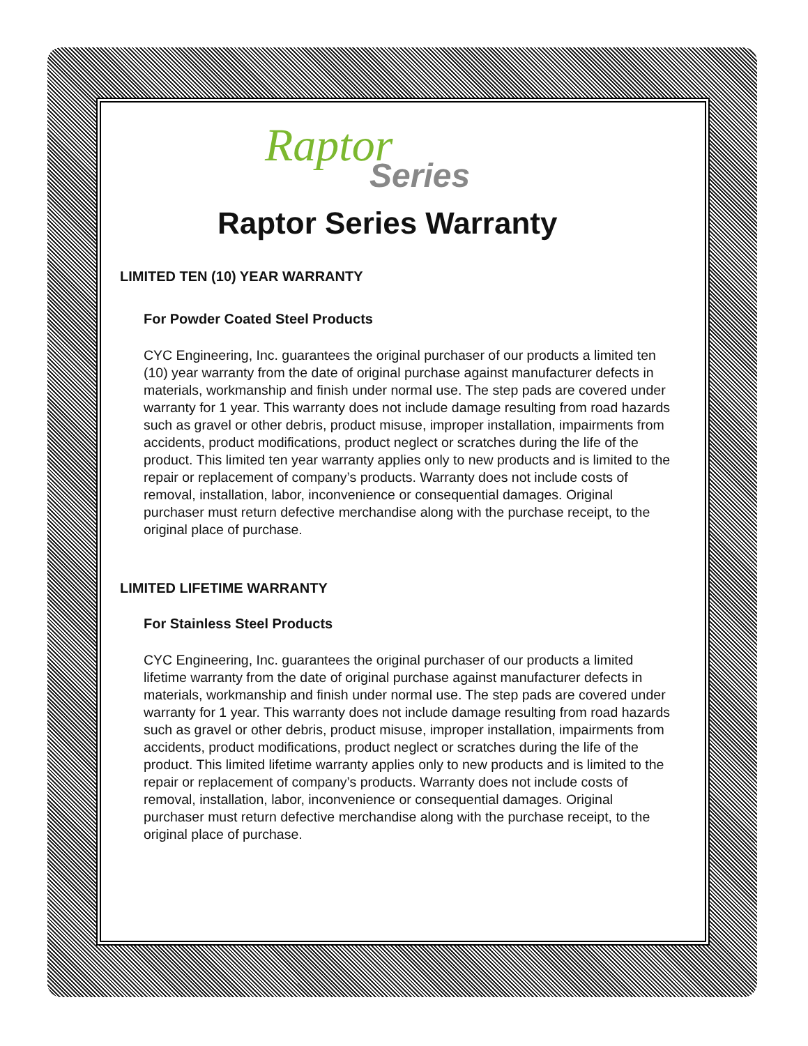Raptor
Series
Raptor Series Warranty
LIMITED TEN (10) YEAR WARRANTY
For Powder Coated Steel Products
CYC Engineering, Inc. guarantees the original purchaser of our products a limited ten (10) year warranty from the date of original purchase against manufacturer defects in materials, workmanship and finish under normal use. The step pads are covered under warranty for 1 year. This warranty does not include damage resulting from road hazards such as gravel or other debris, product misuse, improper installation, impairments from accidents, product modifications, product neglect or scratches during the life of the product. This limited ten year warranty applies only to new products and is limited to the repair or replacement of company’s products. Warranty does not include costs of removal, installation, labor, inconvenience or consequential damages. Original purchaser must return defective merchandise along with the purchase receipt, to the original place of purchase.
LIMITED LIFETIME WARRANTY
For Stainless Steel Products
CYC Engineering, Inc. guarantees the original purchaser of our products a limited lifetime warranty from the date of original purchase against manufacturer defects in materials, workmanship and finish under normal use. The step pads are covered under warranty for 1 year. This warranty does not include damage resulting from road hazards such as gravel or other debris, product misuse, improper installation, impairments from accidents, product modifications, product neglect or scratches during the life of the product. This limited lifetime warranty applies only to new products and is limited to the repair or replacement of company’s products. Warranty does not include costs of removal, installation, labor, inconvenience or consequential damages. Original purchaser must return defective merchandise along with the purchase receipt, to the original place of purchase.